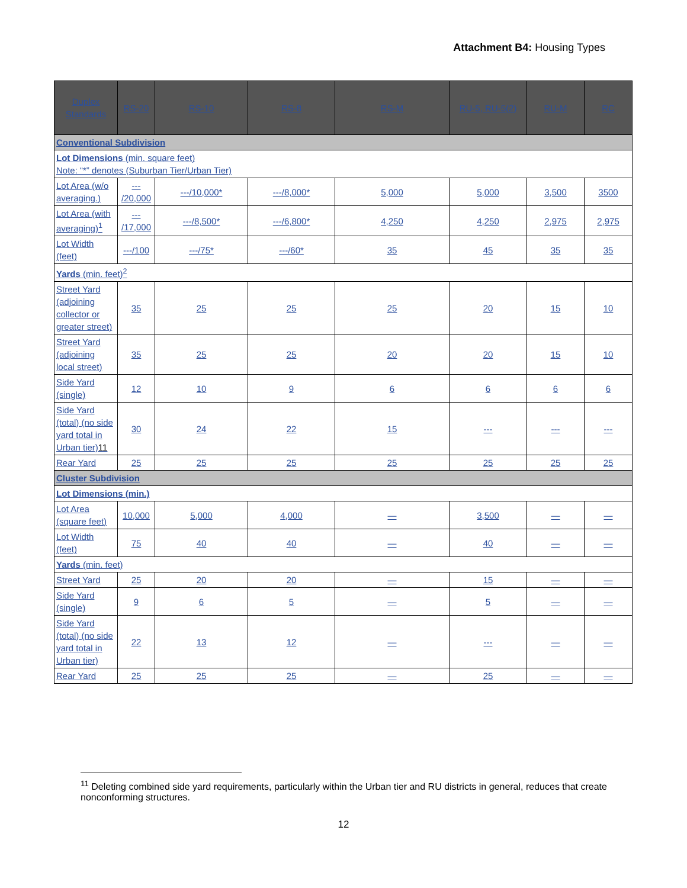Attachment B4: Housing Types
| Duplex Standards | RS-20 | RS-10 | RS-8 | RS-M | RU-5, RU-5(2) | RU-M | RC |
| --- | --- | --- | --- | --- | --- | --- | --- |
| Conventional Subdivision | | | | | | | |
| Lot Dimensions (min. square feet) Note: “*” denotes (Suburban Tier/Urban Tier) | | | | | | | |
| Lot Area (w/o averaging.) | --- /20,000 | ---/10,000* | ---/8,000* | 5,000 | 5,000 | 3,500 | 3500 |
| Lot Area (with averaging)<sup>1</sup> | --- /17,000 | ---/8,500* | ---/6,800* | 4,250 | 4,250 | 2,975 | 2,975 |
| Lot Width (feet) | ---/100 | ---/75* | ---/60* | 35 | 45 | 35 | 35 |
| Yards (min. feet)<sup>2</sup> | | | | | | | |
| Street Yard (adjoining collector or greater street) | 35 | 25 | 25 | 25 | 20 | 15 | 10 |
| Street Yard (adjoining local street) | 35 | 25 | 25 | 20 | 20 | 15 | 10 |
| Side Yard (single) | 12 | 10 | 9 | 6 | 6 | 6 | 6 |
| Side Yard (total) (no side yard total in Urban tier) 11 | 30 | 24 | 22 | 15 | --- | --- | --- |
| Rear Yard | 25 | 25 | 25 | 25 | 25 | 25 | 25 |
| Cluster Subdivision | | | | | | | |
| Lot Dimensions (min.) | | | | | | | |
| Lot Area (square feet) | 10,000 | 5,000 | 4,000 | — | 3,500 | — | — |
| Lot Width (feet) | 75 | 40 | 40 | — | 40 | — | — |
| Yards (min. feet) | | | | | | | |
| Street Yard | 25 | 20 | 20 | — | 15 | — | — |
| Side Yard (single) | 9 | 6 | 5 | — | 5 | — | — |
| Side Yard (total) (no side yard total in Urban tier) | 22 | 13 | 12 | — | --- | — | — |
| Rear Yard | 25 | 25 | 25 | — | 25 | — | — |
<sup>11</sup> Deleting combined side yard requirements, particularly within the Urban tier and RU districts in general, reduces that create nonconforming structures.
12